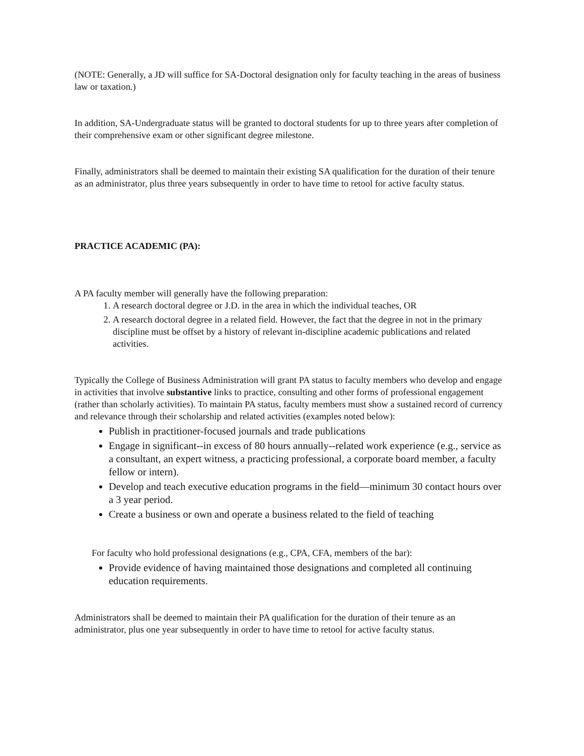(NOTE: Generally, a JD will suffice for SA-Doctoral designation only for faculty teaching in the areas of business law or taxation.)
In addition, SA-Undergraduate status will be granted to doctoral students for up to three years after completion of their comprehensive exam or other significant degree milestone.
Finally, administrators shall be deemed to maintain their existing SA qualification for the duration of their tenure as an administrator, plus three years subsequently in order to have time to retool for active faculty status.
PRACTICE ACADEMIC (PA):
A PA faculty member will generally have the following preparation:
1. A research doctoral degree or J.D. in the area in which the individual teaches, OR
2. A research doctoral degree in a related field. However, the fact that the degree in not in the primary discipline must be offset by a history of relevant in-discipline academic publications and related activities.
Typically the College of Business Administration will grant PA status to faculty members who develop and engage in activities that involve substantive links to practice, consulting and other forms of professional engagement (rather than scholarly activities). To maintain PA status, faculty members must show a sustained record of currency and relevance through their scholarship and related activities (examples noted below):
Publish in practitioner-focused journals and trade publications
Engage in significant--in excess of 80 hours annually--related work experience (e.g., service as a consultant, an expert witness, a practicing professional, a corporate board member, a faculty fellow or intern).
Develop and teach executive education programs in the field—minimum 30 contact hours over a 3 year period.
Create a business or own and operate a business related to the field of teaching
For faculty who hold professional designations (e.g., CPA, CFA, members of the bar):
Provide evidence of having maintained those designations and completed all continuing education requirements.
Administrators shall be deemed to maintain their PA qualification for the duration of their tenure as an administrator, plus one year subsequently in order to have time to retool for active faculty status.